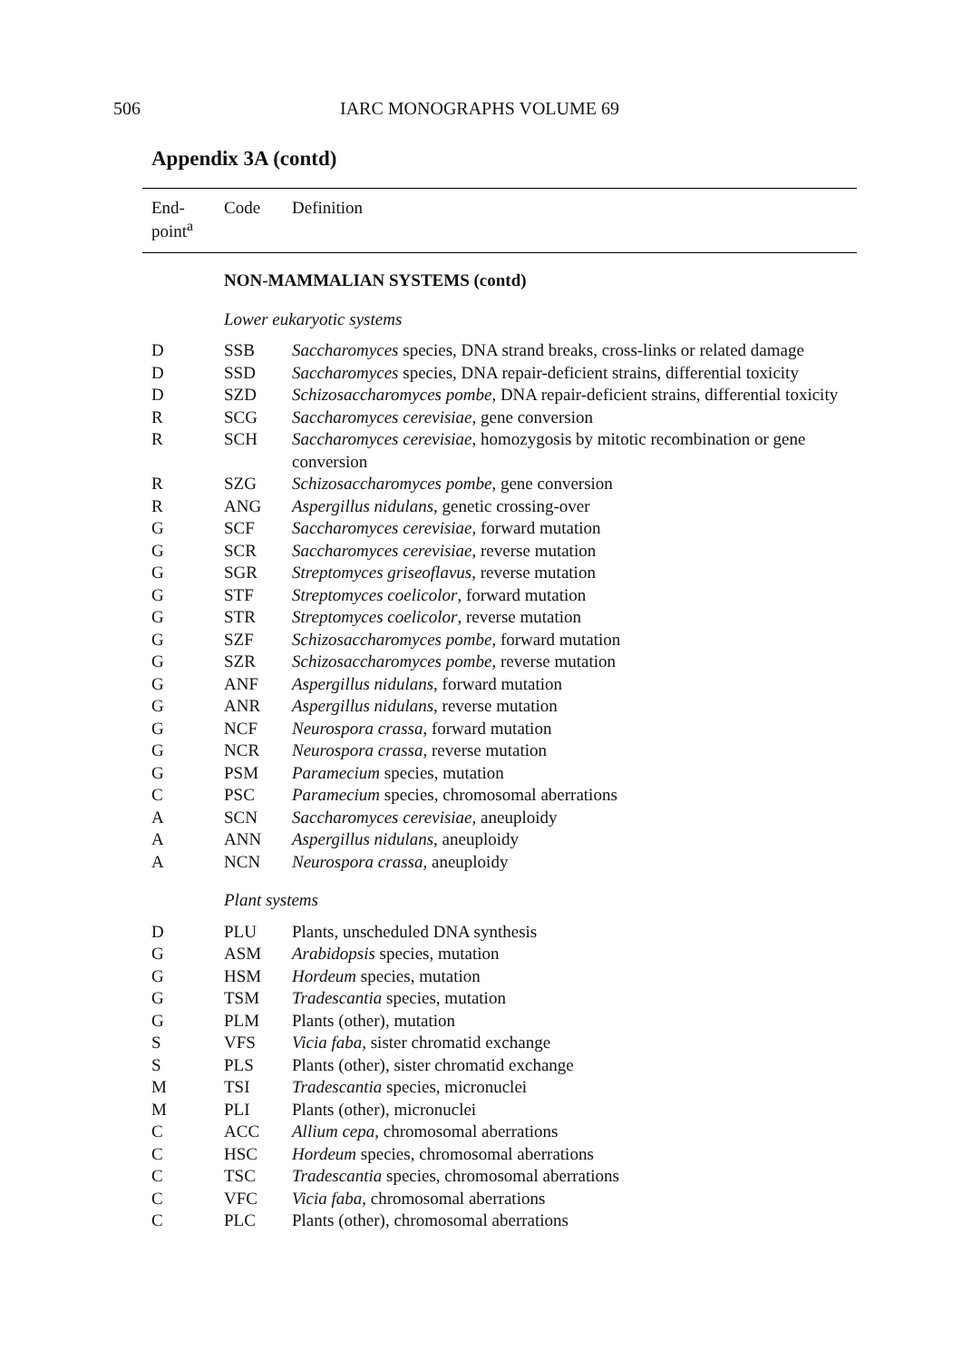506 IARC MONOGRAPHS VOLUME 69
Appendix 3A (contd)
| End- point<sup>a</sup> | Code | Definition |
| --- | --- | --- |
| | NON-MAMMALIAN SYSTEMS (contd) | |
| | Lower eukaryotic systems | |
| D | SSB | Saccharomyces species, DNA strand breaks, cross-links or related damage |
| D | SSD | Saccharomyces species, DNA repair-deficient strains, differential toxicity |
| D | SZD | Schizosaccharomyces pombe , DNA repair-deficient strains, differential toxicity |
| R | SCG | Saccharomyces cerevisiae , gene conversion |
| R | SCH | Saccharomyces cerevisiae , homozygosis by mitotic recombination or gene conversion |
| R | SZG | Schizosaccharomyces pombe , gene conversion |
| R | ANG | Aspergillus nidulans , genetic crossing-over |
| G | SCF | Saccharomyces cerevisiae , forward mutation |
| G | SCR | Saccharomyces cerevisiae , reverse mutation |
| G | SGR | Streptomyces griseoflavus , reverse mutation |
| G | STF | Streptomyces coelicolor , forward mutation |
| G | STR | Streptomyces coelicolor , reverse mutation |
| G | SZF | Schizosaccharomyces pombe , forward mutation |
| G | SZR | Schizosaccharomyces pombe , reverse mutation |
| G | ANF | Aspergillus nidulans , forward mutation |
| G | ANR | Aspergillus nidulans , reverse mutation |
| G | NCF | Neurospora crassa , forward mutation |
| G | NCR | Neurospora crassa , reverse mutation |
| G | PSM | Paramecium species, mutation |
| C | PSC | Paramecium species, chromosomal aberrations |
| A | SCN | Saccharomyces cerevisiae , aneuploidy |
| A | ANN | Aspergillus nidulans , aneuploidy |
| A | NCN | Neurospora crassa , aneuploidy |
| | Plant systems | |
| D | PLU | Plants, unscheduled DNA synthesis |
| G | ASM | Arabidopsis species, mutation |
| G | HSM | Hordeum species, mutation |
| G | TSM | Tradescantia species, mutation |
| G | PLM | Plants (other), mutation |
| S | VFS | Vicia faba , sister chromatid exchange |
| S | PLS | Plants (other), sister chromatid exchange |
| M | TSI | Tradescantia species, micronuclei |
| M | PLI | Plants (other), micronuclei |
| C | ACC | Allium cepa , chromosomal aberrations |
| C | HSC | Hordeum species, chromosomal aberrations |
| C | TSC | Tradescantia species, chromosomal aberrations |
| C | VFC | Vicia faba , chromosomal aberrations |
| C | PLC | Plants (other), chromosomal aberrations |